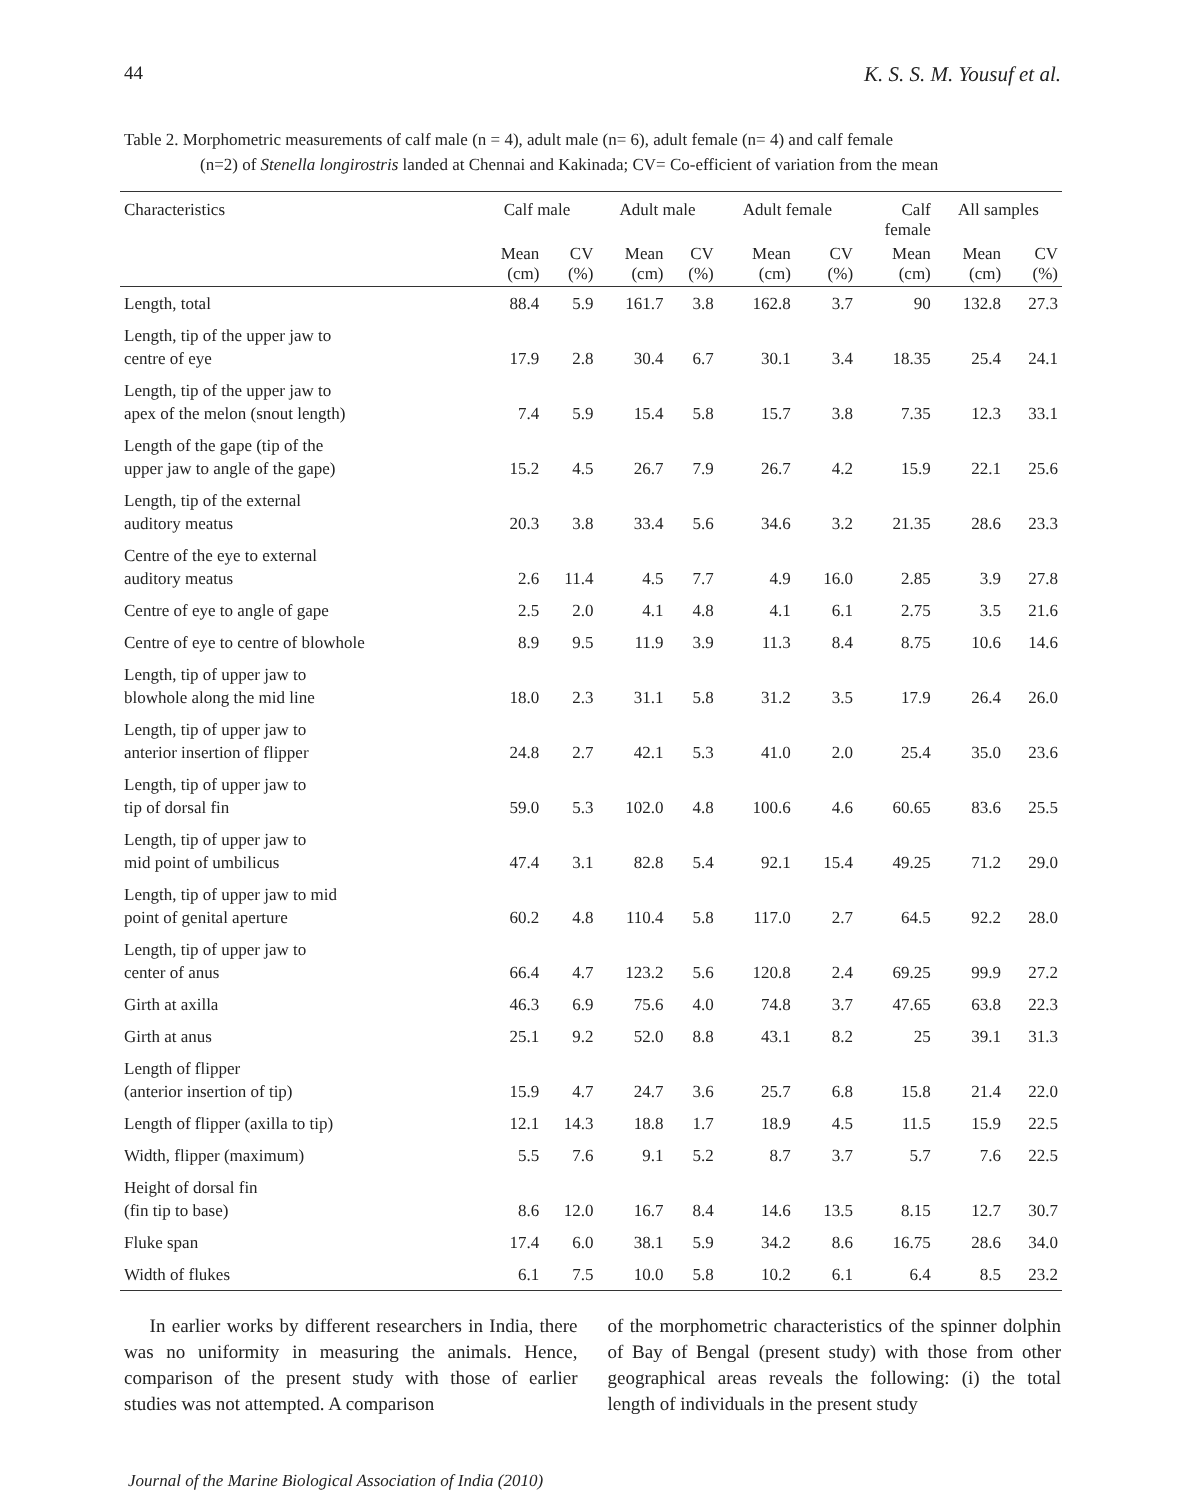44 K. S. S. M. Yousuf et al.
Table 2. Morphometric measurements of calf male (n = 4), adult male (n= 6), adult female (n= 4) and calf female
(n=2) of Stenella longirostris landed at Chennai and Kakinada; CV= Co-efficient of variation from the mean
| Characteristics | Calf male | | Adult male | | Adult female | | Calf female | All samples | |
| --- | --- | --- | --- | --- | --- | --- | --- | --- | --- |
| | Mean (cm) | CV (%) | Mean (cm) | CV (%) | Mean (cm) | CV (%) | Mean (cm) | Mean (cm) | CV (%) |
| Length, total | 88.4 | 5.9 | 161.7 | 3.8 | 162.8 | 3.7 | 90 | 132.8 | 27.3 |
| Length, tip of the upper jaw to centre of eye | 17.9 | 2.8 | 30.4 | 6.7 | 30.1 | 3.4 | 18.35 | 25.4 | 24.1 |
| Length, tip of the upper jaw to apex of the melon (snout length) | 7.4 | 5.9 | 15.4 | 5.8 | 15.7 | 3.8 | 7.35 | 12.3 | 33.1 |
| Length of the gape (tip of the upper jaw to angle of the gape) | 15.2 | 4.5 | 26.7 | 7.9 | 26.7 | 4.2 | 15.9 | 22.1 | 25.6 |
| Length, tip of the external auditory meatus | 20.3 | 3.8 | 33.4 | 5.6 | 34.6 | 3.2 | 21.35 | 28.6 | 23.3 |
| Centre of the eye to external auditory meatus | 2.6 | 11.4 | 4.5 | 7.7 | 4.9 | 16.0 | 2.85 | 3.9 | 27.8 |
| Centre of eye to angle of gape | 2.5 | 2.0 | 4.1 | 4.8 | 4.1 | 6.1 | 2.75 | 3.5 | 21.6 |
| Centre of eye to centre of blowhole | 8.9 | 9.5 | 11.9 | 3.9 | 11.3 | 8.4 | 8.75 | 10.6 | 14.6 |
| Length, tip of upper jaw to blowhole along the mid line | 18.0 | 2.3 | 31.1 | 5.8 | 31.2 | 3.5 | 17.9 | 26.4 | 26.0 |
| Length, tip of upper jaw to anterior insertion of flipper | 24.8 | 2.7 | 42.1 | 5.3 | 41.0 | 2.0 | 25.4 | 35.0 | 23.6 |
| Length, tip of upper jaw to tip of dorsal fin | 59.0 | 5.3 | 102.0 | 4.8 | 100.6 | 4.6 | 60.65 | 83.6 | 25.5 |
| Length, tip of upper jaw to mid point of umbilicus | 47.4 | 3.1 | 82.8 | 5.4 | 92.1 | 15.4 | 49.25 | 71.2 | 29.0 |
| Length, tip of upper jaw to mid point of genital aperture | 60.2 | 4.8 | 110.4 | 5.8 | 117.0 | 2.7 | 64.5 | 92.2 | 28.0 |
| Length, tip of upper jaw to center of anus | 66.4 | 4.7 | 123.2 | 5.6 | 120.8 | 2.4 | 69.25 | 99.9 | 27.2 |
| Girth at axilla | 46.3 | 6.9 | 75.6 | 4.0 | 74.8 | 3.7 | 47.65 | 63.8 | 22.3 |
| Girth at anus | 25.1 | 9.2 | 52.0 | 8.8 | 43.1 | 8.2 | 25 | 39.1 | 31.3 |
| Length of flipper (anterior insertion of tip) | 15.9 | 4.7 | 24.7 | 3.6 | 25.7 | 6.8 | 15.8 | 21.4 | 22.0 |
| Length of flipper (axilla to tip) | 12.1 | 14.3 | 18.8 | 1.7 | 18.9 | 4.5 | 11.5 | 15.9 | 22.5 |
| Width, flipper (maximum) | 5.5 | 7.6 | 9.1 | 5.2 | 8.7 | 3.7 | 5.7 | 7.6 | 22.5 |
| Height of dorsal fin (fin tip to base) | 8.6 | 12.0 | 16.7 | 8.4 | 14.6 | 13.5 | 8.15 | 12.7 | 30.7 |
| Fluke span | 17.4 | 6.0 | 38.1 | 5.9 | 34.2 | 8.6 | 16.75 | 28.6 | 34.0 |
| Width of flukes | 6.1 | 7.5 | 10.0 | 5.8 | 10.2 | 6.1 | 6.4 | 8.5 | 23.2 |
In earlier works by different researchers in India, there was no uniformity in measuring the animals. Hence, comparison of the present study with those of earlier studies was not attempted. A comparison
of the morphometric characteristics of the spinner dolphin of Bay of Bengal (present study) with those from other geographical areas reveals the following: (i) the total length of individuals in the present study
Journal of the Marine Biological Association of India (2010)